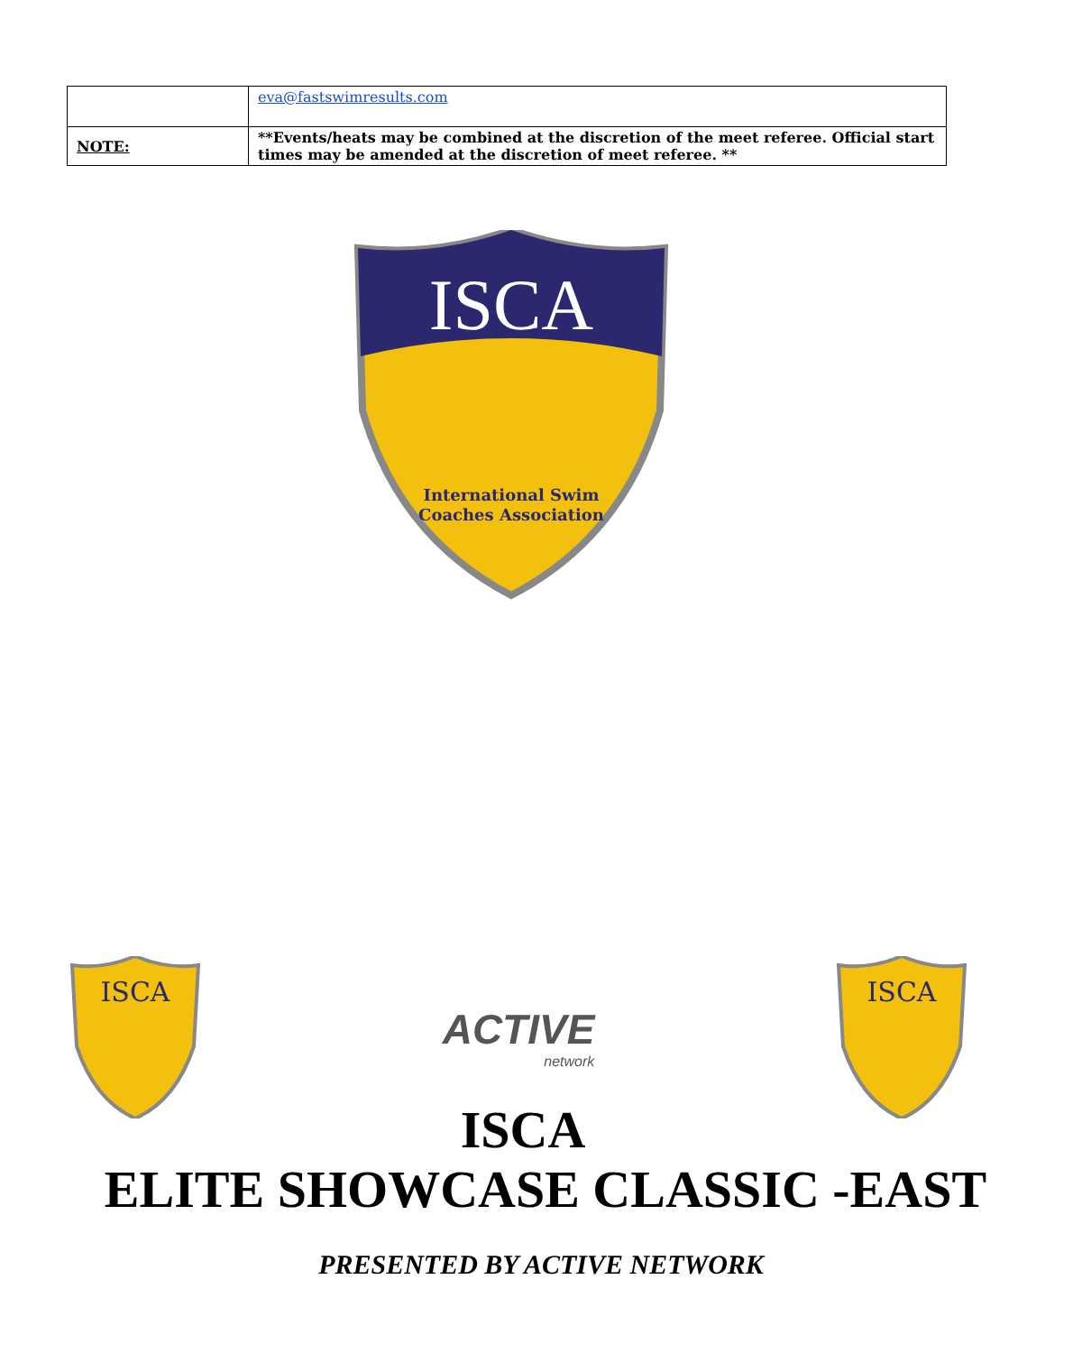| | eva@fastswimresults.com |
| NOTE: | **Events/heats may be combined at the discretion of the meet referee. Official start times may be amended at the discretion of meet referee. ** |
ISCA
International Swim
Coaches Association
ISCA
ACTIVE
network
ISCA
ISCA
ELITE SHOWCASE CLASSIC -EAST
PRESENTED BY ACTIVE NETWORK